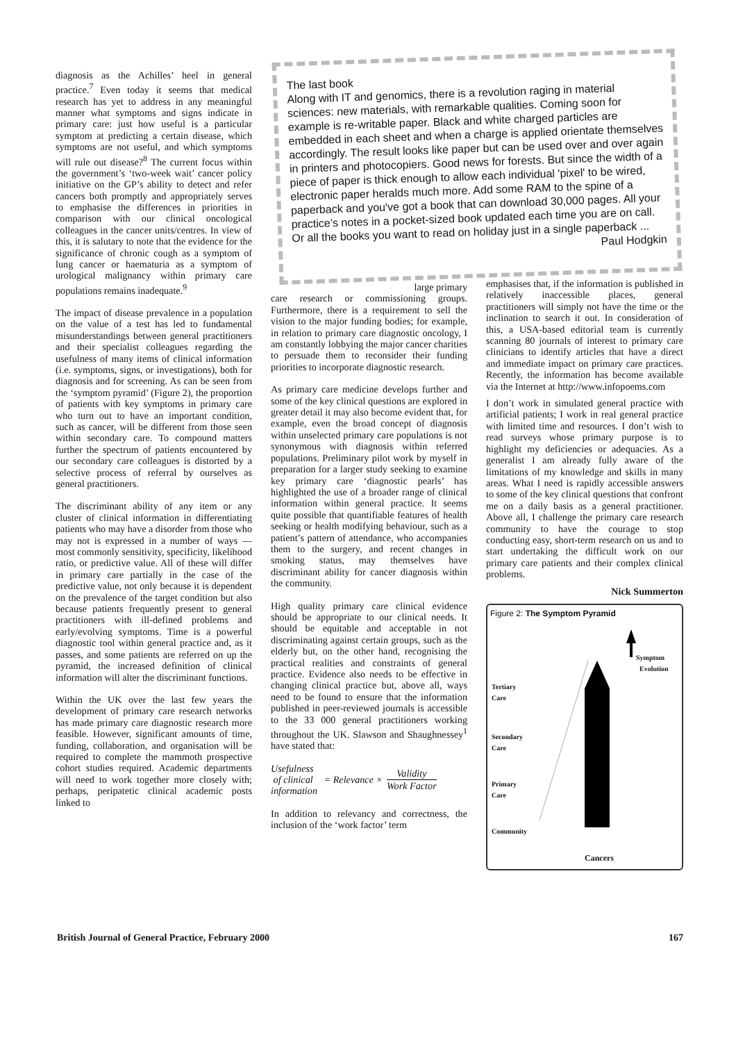diagnosis as the Achilles’ heel in general practice.<sup>7</sup> Even today it seems that medical research has yet to address in any meaningful manner what symptoms and signs indicate in primary care: just how useful is a particular symptom at predicting a certain disease, which symptoms are not useful, and which symptoms will rule out disease?<sup>8</sup> The current focus within the government’s ‘two-week wait’ cancer policy initiative on the GP’s ability to detect and refer cancers both promptly and appropriately serves to emphasise the differences in priorities in comparison with our clinical oncological colleagues in the cancer units/centres. In view of this, it is salutary to note that the evidence for the significance of chronic cough as a symptom of lung cancer or haematuria as a symptom of urological malignancy within primary care populations remains inadequate.<sup>9</sup>
The impact of disease prevalence in a population on the value of a test has led to fundamental misunderstandings between general practitioners and their specialist colleagues regarding the usefulness of many items of clinical information (i.e. symptoms, signs, or investigations), both for diagnosis and for screening. As can be seen from the ‘symptom pyramid’ (Figure 2), the proportion of patients with key symptoms in primary care who turn out to have an important condition, such as cancer, will be different from those seen within secondary care. To compound matters further the spectrum of patients encountered by our secondary care colleagues is distorted by a selective process of referral by ourselves as general practitioners.
The discriminant ability of any item or any cluster of clinical information in differentiating patients who may have a disorder from those who may not is expressed in a number of ways — most commonly sensitivity, specificity, likelihood ratio, or predictive value. All of these will differ in primary care partially in the case of the predictive value, not only because it is dependent on the prevalence of the target condition but also because patients frequently present to general practitioners with ill-defined problems and early/evolving symptoms. Time is a powerful diagnostic tool within general practice and, as it passes, and some patients are referred on up the pyramid, the increased definition of clinical information will alter the discriminant functions.
Within the UK over the last few years the development of primary care research networks has made primary care diagnostic research more feasible. However, significant amounts of time, funding, collaboration, and organisation will be required to complete the mammoth prospective cohort studies required. Academic departments will need to work together more closely with; perhaps, peripatetic clinical academic posts linked to
The last book
Along with IT and genomics, there is a revolution raging in material sciences: new materials, with remarkable qualities. Coming soon for example is re-writable paper. Black and white charged particles are embedded in each sheet and when a charge is applied orientate themselves accordingly. The result looks like paper but can be used over and over again in printers and photocopiers. Good news for forests. But since the width of a piece of paper is thick enough to allow each individual 'pixel' to be wired, electronic paper heralds much more. Add some RAM to the spine of a paperback and you've got a book that can download 30,000 pages. All your practice’s notes in a pocket-sized book updated each time you are on call. Or all the books you want to read on holiday just in a single paperback ...
Paul Hodgkin
large primary
care research or commissioning groups. Furthermore, there is a requirement to sell the vision to the major funding bodies; for example, in relation to primary care diagnostic oncology, I am constantly lobbying the major cancer charities to persuade them to reconsider their funding priorities to incorporate diagnostic research.
As primary care medicine develops further and some of the key clinical questions are explored in greater detail it may also become evident that, for example, even the broad concept of diagnosis within unselected primary care populations is not synonymous with diagnosis within referred populations. Preliminary pilot work by myself in preparation for a larger study seeking to examine key primary care ‘diagnostic pearls’ has highlighted the use of a broader range of clinical information within general practice. It seems quite possible that quantifiable features of health seeking or health modifying behaviour, such as a patient’s pattern of attendance, who accompanies them to the surgery, and recent changes in smoking status, may themselves have discriminant ability for cancer diagnosis within the community.
High quality primary care clinical evidence should be appropriate to our clinical needs. It should be equitable and acceptable in not discriminating against certain groups, such as the elderly but, on the other hand, recognising the practical realities and constraints of general practice. Evidence also needs to be effective in changing clinical practice but, above all, ways need to be found to ensure that the information published in peer-reviewed journals is accessible to the 33 000 general practitioners working throughout the UK. Slawson and Shaughnessey<sup>1</sup> have stated that:
Usefulness
of clinical
information = Relevance × Validity
Work Factor
In addition to relevancy and correctness, the inclusion of the ‘work factor’ term
emphasises that, if the information is published in relatively inaccessible places, general practitioners will simply not have the time or the inclination to search it out. In consideration of this, a USA-based editorial team is currently scanning 80 journals of interest to primary care clinicians to identify articles that have a direct and immediate impact on primary care practices. Recently, the information has become available via the Internet at http://www.infopoems.com
I don’t work in simulated general practice with artificial patients; I work in real general practice with limited time and resources. I don’t wish to read surveys whose primary purpose is to highlight my deficiencies or adequacies. As a generalist I am already fully aware of the limitations of my knowledge and skills in many areas. What I need is rapidly accessible answers to some of the key clinical questions that confront me on a daily basis as a general practitioner. Above all, I challenge the primary care research community to have the courage to stop conducting easy, short-term research on us and to start undertaking the difficult work on our primary care patients and their complex clinical problems.
Nick Summerton
Figure 2: The Symptom Pyramid
Symptom
Evolution
Tertiary
Care
Secondary
Care
Primary
Care
Community
Cancers
British Journal of General Practice, February 2000 167